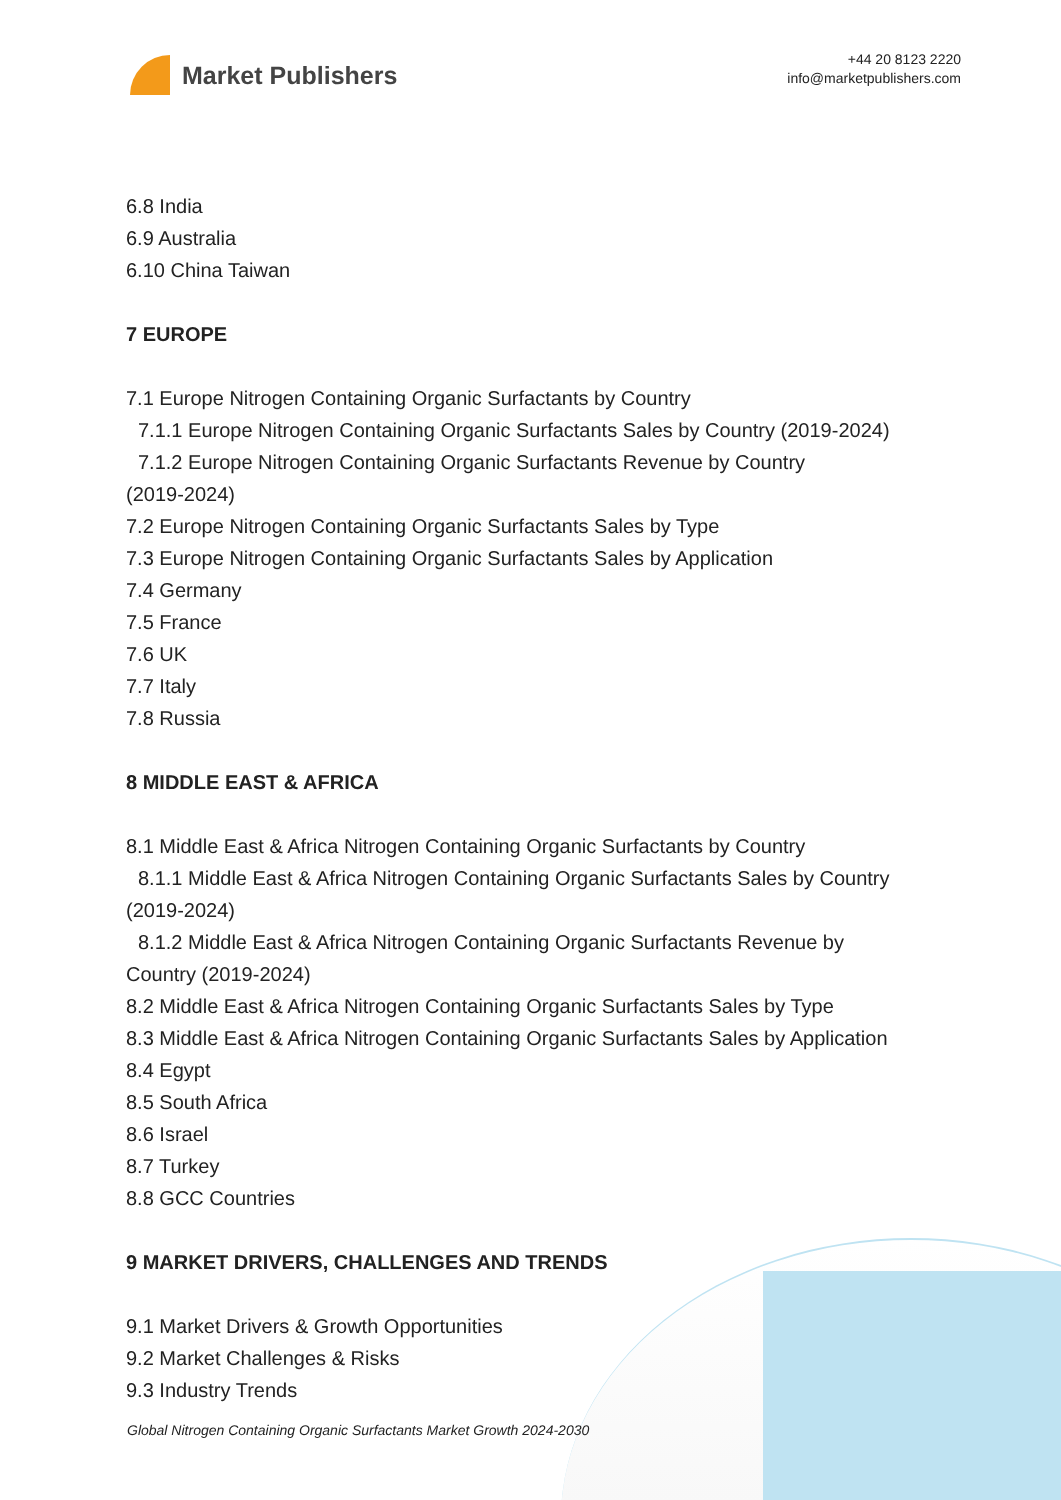Market Publishers
+44 20 8123 2220
info@marketpublishers.com
6.8 India
6.9 Australia
6.10 China Taiwan
7 EUROPE
7.1 Europe Nitrogen Containing Organic Surfactants by Country
7.1.1 Europe Nitrogen Containing Organic Surfactants Sales by Country (2019-2024)
7.1.2 Europe Nitrogen Containing Organic Surfactants Revenue by Country
(2019-2024)
7.2 Europe Nitrogen Containing Organic Surfactants Sales by Type
7.3 Europe Nitrogen Containing Organic Surfactants Sales by Application
7.4 Germany
7.5 France
7.6 UK
7.7 Italy
7.8 Russia
8 MIDDLE EAST & AFRICA
8.1 Middle East & Africa Nitrogen Containing Organic Surfactants by Country
8.1.1 Middle East & Africa Nitrogen Containing Organic Surfactants Sales by Country
(2019-2024)
8.1.2 Middle East & Africa Nitrogen Containing Organic Surfactants Revenue by
Country (2019-2024)
8.2 Middle East & Africa Nitrogen Containing Organic Surfactants Sales by Type
8.3 Middle East & Africa Nitrogen Containing Organic Surfactants Sales by Application
8.4 Egypt
8.5 South Africa
8.6 Israel
8.7 Turkey
8.8 GCC Countries
9 MARKET DRIVERS, CHALLENGES AND TRENDS
9.1 Market Drivers & Growth Opportunities
9.2 Market Challenges & Risks
9.3 Industry Trends
Global Nitrogen Containing Organic Surfactants Market Growth 2024-2030